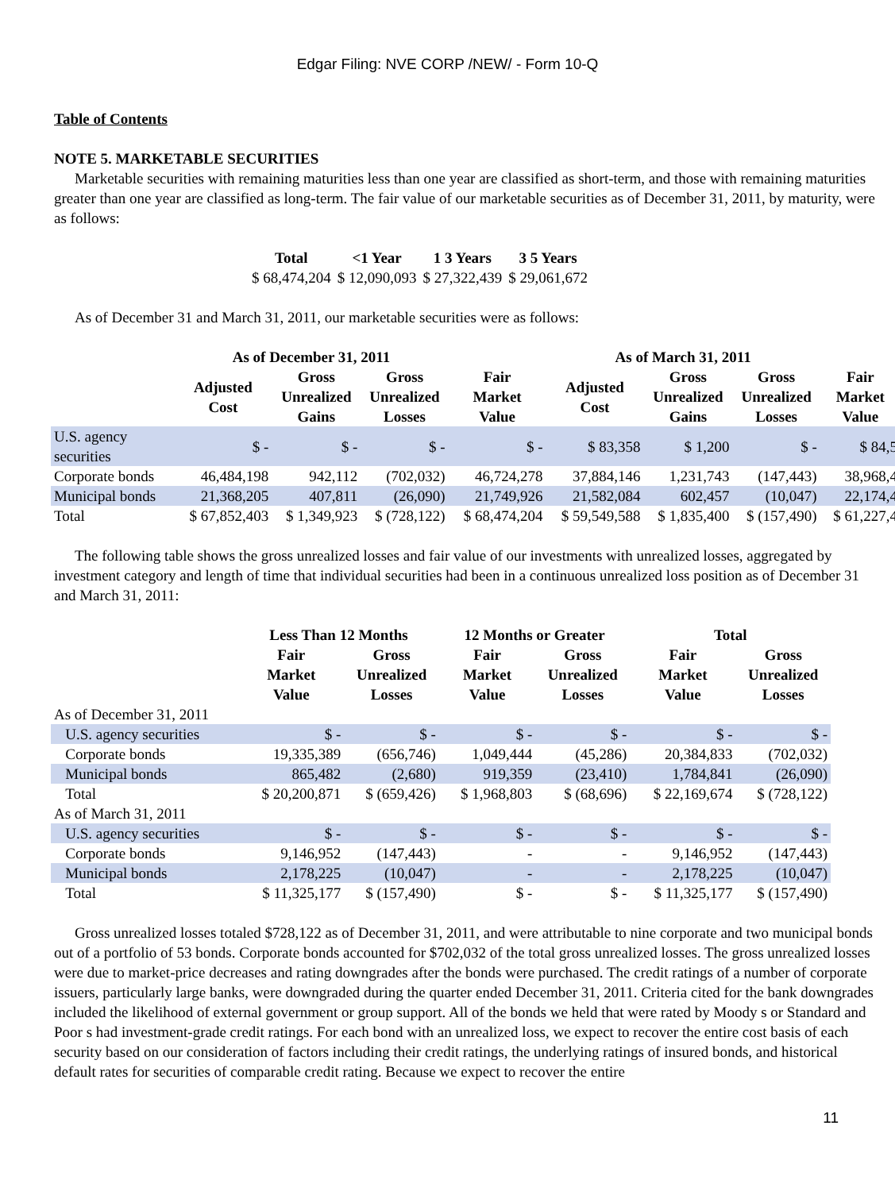Edgar Filing: NVE CORP /NEW/ - Form 10-Q
Table of Contents
NOTE 5. MARKETABLE SECURITIES
Marketable securities with remaining maturities less than one year are classified as short-term, and those with remaining maturities greater than one year are classified as long-term. The fair value of our marketable securities as of December 31, 2011, by maturity, were as follows:
| Total | <1 Year | 1 3 Years | 3 5 Years |
| --- | --- | --- | --- |
| $ 68,474,204 | $ 12,090,093 | $ 27,322,439 | $ 29,061,672 |
As of December 31 and March 31, 2011, our marketable securities were as follows:
| | As of December 31, 2011 | | | | As of March 31, 2011 | | | |
| --- | --- | --- | --- | --- | --- | --- | --- | --- |
| | Adjusted Cost | Gross Unrealized Gains | Gross Unrealized Losses | Fair Market Value | Adjusted Cost | Gross Unrealized Gains | Gross Unrealized Losses | Fair Market Value |
| U.S. agency securities | $ - | $ - | $ - | $ - | $ 83,358 | $ 1,200 | $ - | $ 84,5 |
| Corporate bonds | 46,484,198 | 942,112 | (702,032) | 46,724,278 | 37,884,146 | 1,231,743 | (147,443) | 38,968,4 |
| Municipal bonds | 21,368,205 | 407,811 | (26,090) | 21,749,926 | 21,582,084 | 602,457 | (10,047) | 22,174,4 |
| Total | $ 67,852,403 | $ 1,349,923 | $ (728,122) | $ 68,474,204 | $ 59,549,588 | $ 1,835,400 | $ (157,490) | $ 61,227,4 |
The following table shows the gross unrealized losses and fair value of our investments with unrealized losses, aggregated by investment category and length of time that individual securities had been in a continuous unrealized loss position as of December 31 and March 31, 2011:
| | Less Than 12 Months | | 12 Months or Greater | | Total | |
| --- | --- | --- | --- | --- | --- | --- |
| | Fair Market Value | Gross Unrealized Losses | Fair Market Value | Gross Unrealized Losses | Fair Market Value | Gross Unrealized Losses |
| As of December 31, 2011 | | | | | | |
| U.S. agency securities | $ - | $ - | $ - | $ - | $ - | $ - |
| Corporate bonds | 19,335,389 | (656,746) | 1,049,444 | (45,286) | 20,384,833 | (702,032) |
| Municipal bonds | 865,482 | (2,680) | 919,359 | (23,410) | 1,784,841 | (26,090) |
| Total | $ 20,200,871 | $ (659,426) | $ 1,968,803 | $ (68,696) | $ 22,169,674 | $ (728,122) |
| As of March 31, 2011 | | | | | | |
| U.S. agency securities | $ - | $ - | $ - | $ - | $ - | $ - |
| Corporate bonds | 9,146,952 | (147,443) | - | - | 9,146,952 | (147,443) |
| Municipal bonds | 2,178,225 | (10,047) | - | - | 2,178,225 | (10,047) |
| Total | $ 11,325,177 | $ (157,490) | $ - | $ - | $ 11,325,177 | $ (157,490) |
Gross unrealized losses totaled $728,122 as of December 31, 2011, and were attributable to nine corporate and two municipal bonds out of a portfolio of 53 bonds. Corporate bonds accounted for $702,032 of the total gross unrealized losses. The gross unrealized losses were due to market-price decreases and rating downgrades after the bonds were purchased. The credit ratings of a number of corporate issuers, particularly large banks, were downgraded during the quarter ended December 31, 2011. Criteria cited for the bank downgrades included the likelihood of external government or group support. All of the bonds we held that were rated by Moody s or Standard and Poor s had investment-grade credit ratings. For each bond with an unrealized loss, we expect to recover the entire cost basis of each security based on our consideration of factors including their credit ratings, the underlying ratings of insured bonds, and historical default rates for securities of comparable credit rating. Because we expect to recover the entire
11